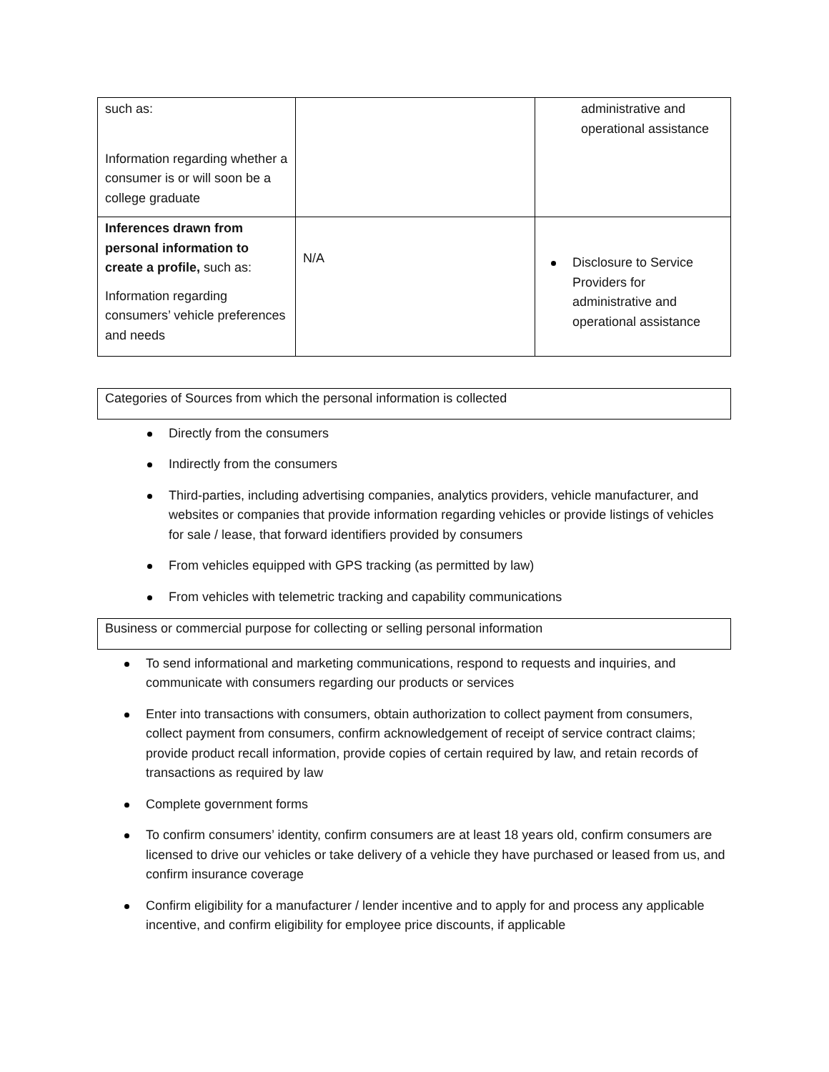| such as: Information regarding whether a consumer is or will soon be a college graduate | | administrative and operational assistance |
| Inferences drawn from personal information to create a profile, such as: Information regarding consumers’ vehicle preferences and needs | N/A | Disclosure to Service Providers for administrative and operational assistance |
Categories of Sources from which the personal information is collected
Directly from the consumers
Indirectly from the consumers
Third-parties, including advertising companies, analytics providers, vehicle manufacturer, and websites or companies that provide information regarding vehicles or provide listings of vehicles for sale / lease, that forward identifiers provided by consumers
From vehicles equipped with GPS tracking (as permitted by law)
From vehicles with telemetric tracking and capability communications
Business or commercial purpose for collecting or selling personal information
To send informational and marketing communications, respond to requests and inquiries, and communicate with consumers regarding our products or services
Enter into transactions with consumers, obtain authorization to collect payment from consumers, collect payment from consumers, confirm acknowledgement of receipt of service contract claims; provide product recall information, provide copies of certain required by law, and retain records of transactions as required by law
Complete government forms
To confirm consumers’ identity, confirm consumers are at least 18 years old, confirm consumers are licensed to drive our vehicles or take delivery of a vehicle they have purchased or leased from us, and confirm insurance coverage
Confirm eligibility for a manufacturer / lender incentive and to apply for and process any applicable incentive, and confirm eligibility for employee price discounts, if applicable